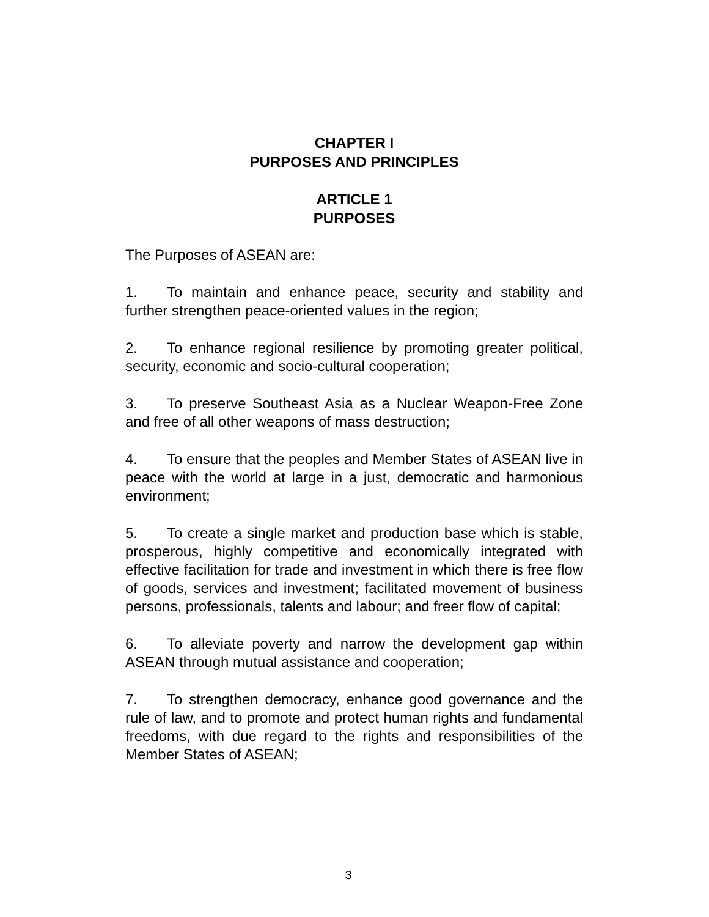CHAPTER I
PURPOSES AND PRINCIPLES
ARTICLE 1
PURPOSES
The Purposes of ASEAN are:
1. To maintain and enhance peace, security and stability and further strengthen peace-oriented values in the region;
2. To enhance regional resilience by promoting greater political, security, economic and socio-cultural cooperation;
3. To preserve Southeast Asia as a Nuclear Weapon-Free Zone and free of all other weapons of mass destruction;
4. To ensure that the peoples and Member States of ASEAN live in peace with the world at large in a just, democratic and harmonious environment;
5. To create a single market and production base which is stable, prosperous, highly competitive and economically integrated with effective facilitation for trade and investment in which there is free flow of goods, services and investment; facilitated movement of business persons, professionals, talents and labour; and freer flow of capital;
6. To alleviate poverty and narrow the development gap within ASEAN through mutual assistance and cooperation;
7. To strengthen democracy, enhance good governance and the rule of law, and to promote and protect human rights and fundamental freedoms, with due regard to the rights and responsibilities of the Member States of ASEAN;
3